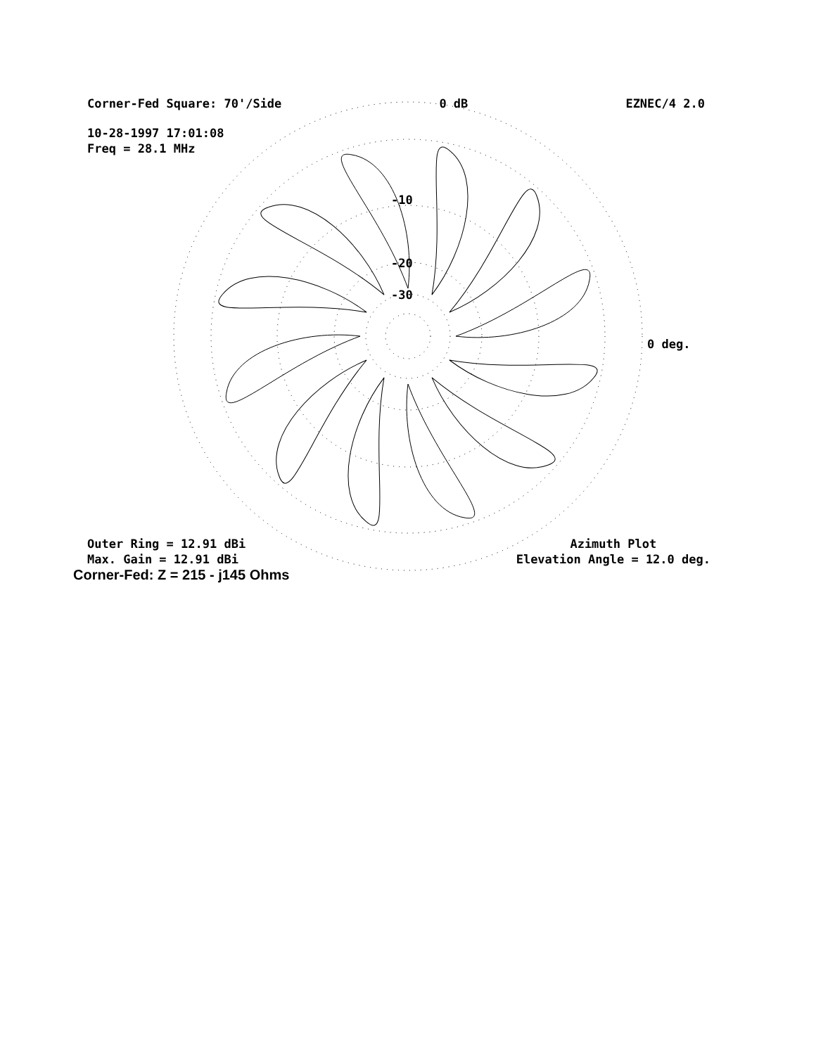-10
-20
-30
0 deg.
Corner-Fed Square: 70'/Side 0 dB EZNEC/4 2.0
10-28-1997 17:01:08
Freq = 28.1 MHz
Outer Ring = 12.91 dBi
Max. Gain = 12.91 dBi Azimuth Plot
Elevation Angle = 12.0 deg.
Corner-Fed: Z = 215 - j145 Ohms